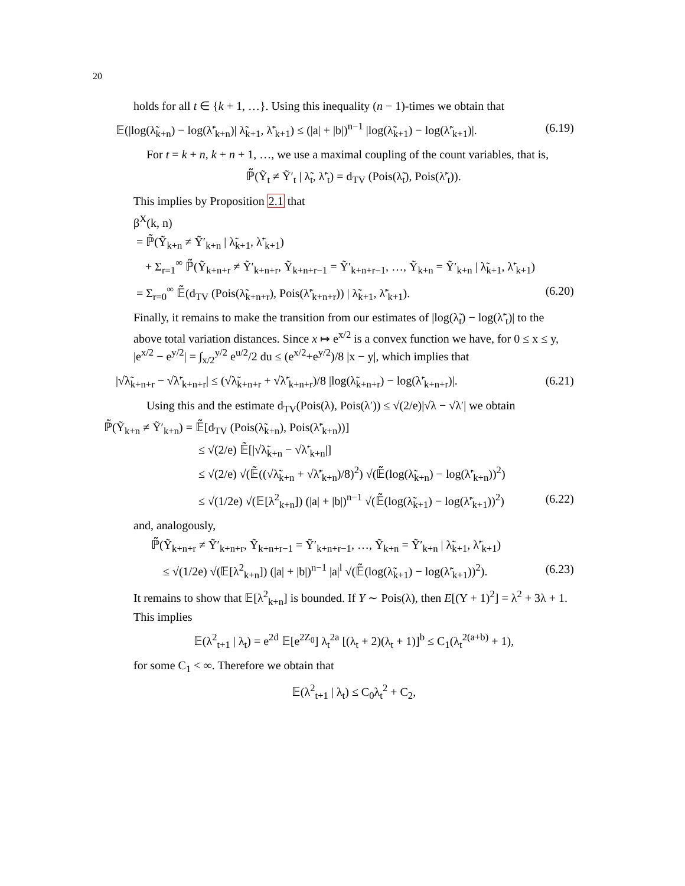20
holds for all t ∈ {k + 1, …}. Using this inequality (n − 1)-times we obtain that
𝔼(|log(λ̃<sub>k+n</sub>) − log(λ̃′<sub>k+n</sub>)| λ̃<sub>k+1</sub>, λ̃′<sub>k+1</sub>) ≤ (|a| + |b|)<sup>n−1</sup> |log(λ̃<sub>k+1</sub>) − log(λ̃′<sub>k+1</sub>)|. (6.19)
For t = k + n, k + n + 1, …, we use a maximal coupling of the count variables, that is,
ℙ̃(Ỹ<sub>t</sub> ≠ Ỹ′<sub>t</sub> | λ̃<sub>t</sub>, λ̃′<sub>t</sub>) = d<sub>TV</sub> (Pois(λ̃<sub>t</sub>), Pois(λ̃′<sub>t</sub>)).
This implies by Proposition 2.1 that
β<sup>X</sup>(k, n)
= ℙ̃(Ỹ<sub>k+n</sub> ≠ Ỹ′<sub>k+n</sub> | λ̃<sub>k+1</sub>, λ̃′<sub>k+1</sub>)
+ Σ<sub>r=1</sub><sup>∞</sup> ℙ̃(Ỹ<sub>k+n+r</sub> ≠ Ỹ′<sub>k+n+r</sub>, Ỹ<sub>k+n+r−1</sub> = Ỹ′<sub>k+n+r−1</sub>, …, Ỹ<sub>k+n</sub> = Ỹ′<sub>k+n</sub> | λ̃<sub>k+1</sub>, λ̃′<sub>k+1</sub>)
= Σ<sub>r=0</sub><sup>∞</sup> 𝔼̃(d<sub>TV</sub> (Pois(λ̃<sub>k+n+r</sub>), Pois(λ̃′<sub>k+n+r</sub>)) | λ̃<sub>k+1</sub>, λ̃′<sub>k+1</sub>). (6.20)
Finally, it remains to make the transition from our estimates of |log(λ̃<sub>t</sub>) − log(λ̃′<sub>t</sub>)| to the above total variation distances. Since x ↦ e<sup>x/2</sup> is a convex function we have, for 0 ≤ x ≤ y, |e<sup>x/2</sup> − e<sup>y/2</sup>| = ∫<sub>x/2</sub><sup>y/2</sup> e<sup>u/2</sup>/2 du ≤ (e<sup>x/2</sup>+e<sup>y/2</sup>)/8 |x − y|, which implies that
|√λ̃<sub>k+n+r</sub> − √λ̃′<sub>k+n+r</sub>| ≤ (√λ̃<sub>k+n+r</sub> + √λ̃′<sub>k+n+r</sub>)/8 |log(λ̃<sub>k+n+r</sub>) − log(λ̃′<sub>k+n+r</sub>)|. (6.21)
Using this and the estimate d<sub>TV</sub>(Pois(λ), Pois(λ′)) ≤ √(2/e)|√λ − √λ′| we obtain
ℙ̃(Ỹ<sub>k+n</sub> ≠ Ỹ′<sub>k+n</sub>) = 𝔼̃[d<sub>TV</sub> (Pois(λ̃<sub>k+n</sub>), Pois(λ̃′<sub>k+n</sub>))]
≤ √(2/e) 𝔼̃[|√λ̃<sub>k+n</sub> − √λ̃′<sub>k+n</sub>|]
≤ √(2/e) √(𝔼̃((√λ̃<sub>k+n</sub> + √λ̃′<sub>k+n</sub>)/8)<sup>2</sup>) √(𝔼̃(log(λ̃<sub>k+n</sub>) − log(λ̃′<sub>k+n</sub>))<sup>2</sup>)
≤ √(1/2e) √(𝔼[λ<sup>2</sup><sub>k+n</sub>]) (|a| + |b|)<sup>n−1</sup> √(𝔼̃(log(λ̃<sub>k+1</sub>) − log(λ̃′<sub>k+1</sub>))<sup>2</sup>) (6.22)
and, analogously,
ℙ̃(Ỹ<sub>k+n+r</sub> ≠ Ỹ′<sub>k+n+r</sub>, Ỹ<sub>k+n+r−1</sub> = Ỹ′<sub>k+n+r−1</sub>, …, Ỹ<sub>k+n</sub> = Ỹ′<sub>k+n</sub> | λ̃<sub>k+1</sub>, λ̃′<sub>k+1</sub>)
≤ √(1/2e) √(𝔼[λ<sup>2</sup><sub>k+n</sub>]) (|a| + |b|)<sup>n−1</sup> |a|<sup>l</sup> √(𝔼̃(log(λ̃<sub>k+1</sub>) − log(λ̃′<sub>k+1</sub>))<sup>2</sup>). (6.23)
It remains to show that 𝔼[λ<sup>2</sup><sub>k+n</sub>] is bounded. If Y ∼ Pois(λ), then E[(Y + 1)<sup>2</sup>] = λ<sup>2</sup> + 3λ + 1. This implies
𝔼(λ<sup>2</sup><sub>t+1</sub> | λ<sub>t</sub>) = e<sup>2d</sup> 𝔼[e<sup>2Z<sub>0</sub></sup>] λ<sub>t</sub><sup>2a</sup> [(λ<sub>t</sub> + 2)(λ<sub>t</sub> + 1)]<sup>b</sup> ≤ C<sub>1</sub>(λ<sub>t</sub><sup>2(a+b)</sup> + 1),
for some C<sub>1</sub> < ∞. Therefore we obtain that
𝔼(λ<sup>2</sup><sub>t+1</sub> | λ<sub>t</sub>) ≤ C<sub>0</sub>λ<sub>t</sub><sup>2</sup> + C<sub>2</sub>,